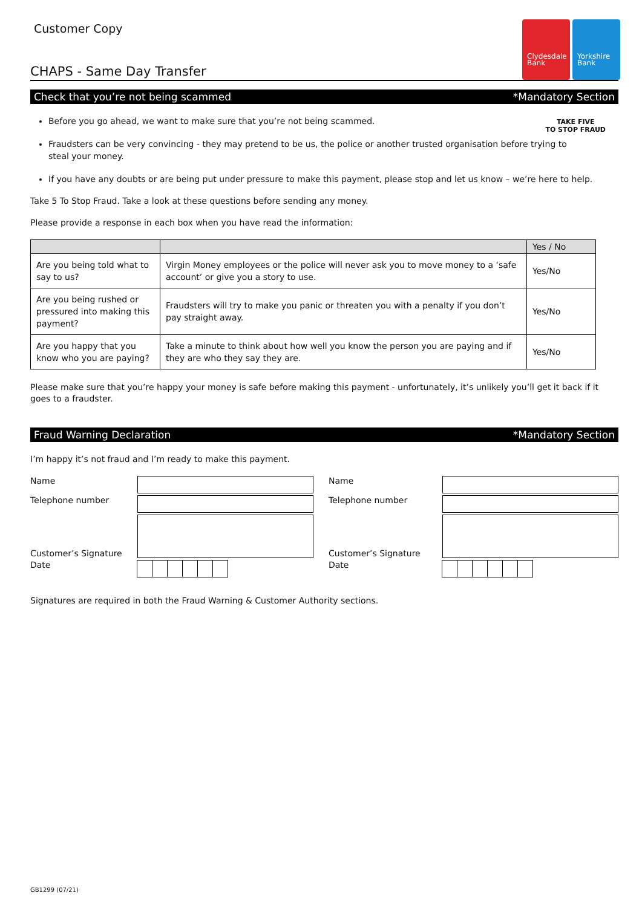Clydesdale Bank
Yorkshire Bank
Customer Copy
CHAPS - Same Day Transfer
Check that you’re not being scammed *Mandatory Section
TAKE FIVE
TO STOP FRAUD
Before you go ahead, we want to make sure that you’re not being scammed.
Fraudsters can be very convincing - they may pretend to be us, the police or another trusted organisation before trying to steal your money.
If you have any doubts or are being put under pressure to make this payment, please stop and let us know – we’re here to help.
Take 5 To Stop Fraud. Take a look at these questions before sending any money.
Please provide a response in each box when you have read the information:
| | | Yes / No |
| --- | --- | --- |
| Are you being told what to say to us? | Virgin Money employees or the police will never ask you to move money to a ‘safe account’ or give you a story to use. | Yes/No |
| Are you being rushed or pressured into making this payment? | Fraudsters will try to make you panic or threaten you with a penalty if you don’t pay straight away. | Yes/No |
| Are you happy that you know who you are paying? | Take a minute to think about how well you know the person you are paying and if they are who they say they are. | Yes/No |
Please make sure that you’re happy your money is safe before making this payment - unfortunately, it’s unlikely you’ll get it back if it goes to a fraudster.
Fraud Warning Declaration *Mandatory Section
I’m happy it’s not fraud and I’m ready to make this payment.
Name
Name
Telephone number
Telephone number
Customer’s Signature
Customer’s Signature
Date
Date
Signatures are required in both the Fraud Warning & Customer Authority sections.
GB1299 (07/21)